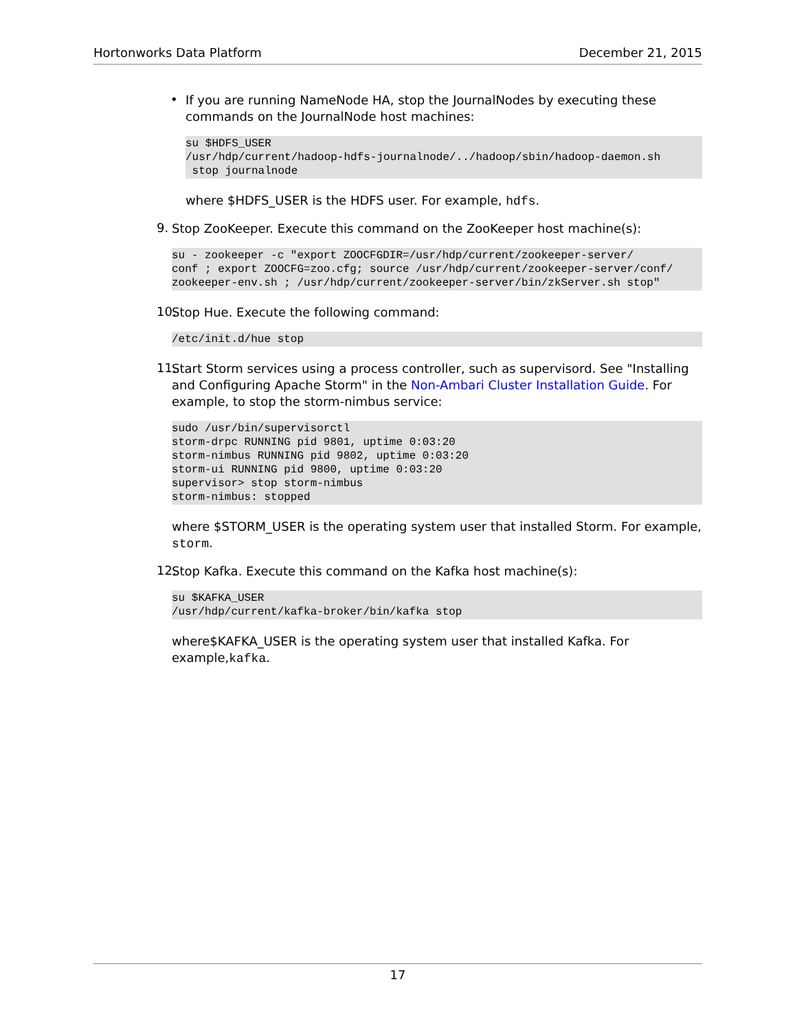Hortonworks Data Platform December 21, 2015
•
If you are running NameNode HA, stop the JournalNodes by executing these commands on the JournalNode host machines:
su $HDFS_USER
/usr/hdp/current/hadoop-hdfs-journalnode/../hadoop/sbin/hadoop-daemon.sh
 stop journalnode
where $HDFS_USER is the HDFS user. For example, hdfs.
9.
Stop ZooKeeper. Execute this command on the ZooKeeper host machine(s):
su - zookeeper -c "export ZOOCFGDIR=/usr/hdp/current/zookeeper-server/
conf ; export ZOOCFG=zoo.cfg; source /usr/hdp/current/zookeeper-server/conf/
zookeeper-env.sh ; /usr/hdp/current/zookeeper-server/bin/zkServer.sh stop"
10.
Stop Hue. Execute the following command:
/etc/init.d/hue stop
11.
Start Storm services using a process controller, such as supervisord. See "Installing and Configuring Apache Storm" in the Non-Ambari Cluster Installation Guide. For example, to stop the storm-nimbus service:
sudo /usr/bin/supervisorctl
storm-drpc RUNNING pid 9801, uptime 0:03:20
storm-nimbus RUNNING pid 9802, uptime 0:03:20
storm-ui RUNNING pid 9800, uptime 0:03:20
supervisor> stop storm-nimbus
storm-nimbus: stopped
where $STORM_USER is the operating system user that installed Storm. For example, storm.
12.
Stop Kafka. Execute this command on the Kafka host machine(s):
su $KAFKA_USER
/usr/hdp/current/kafka-broker/bin/kafka stop
where$KAFKA_USER is the operating system user that installed Kafka. For example,kafka.
17